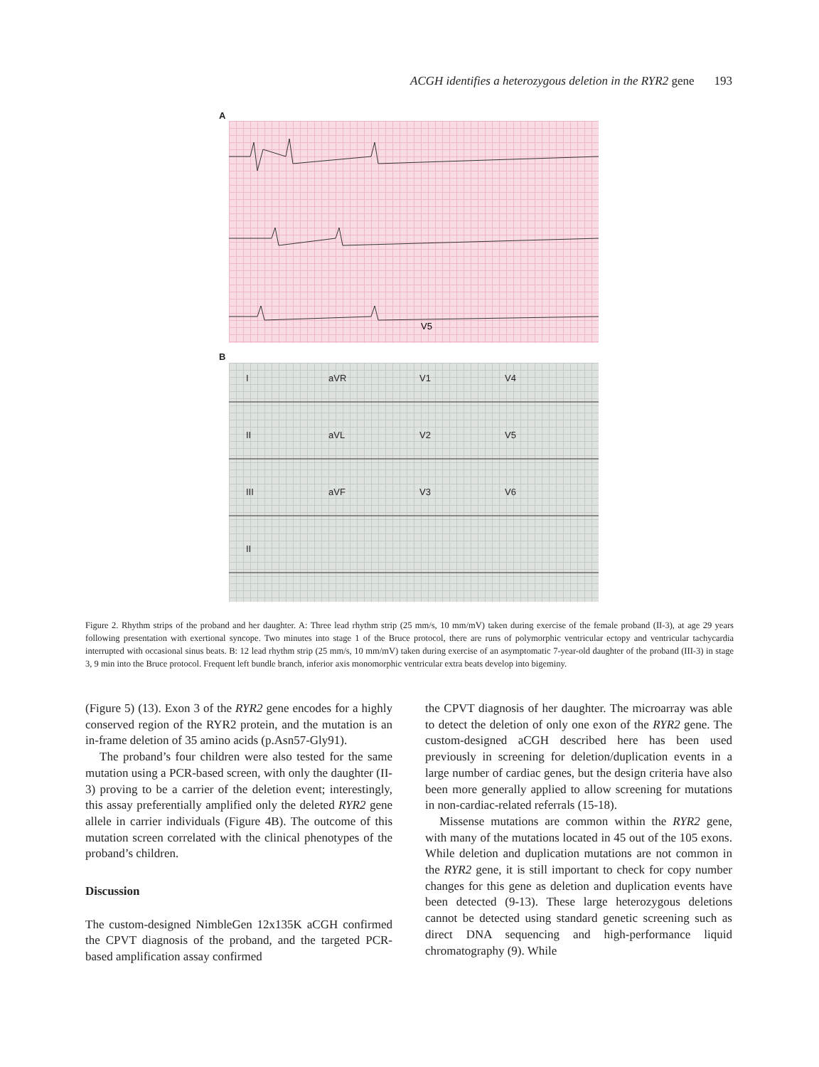ACGH identifies a heterozygous deletion in the RYR2 gene 193
A
V5
B
I aVR V1 V4
II aVL V2 V5
III aVF V3 V6
II
Figure 2. Rhythm strips of the proband and her daughter. A: Three lead rhythm strip (25 mm/s, 10 mm/mV) taken during exercise of the female proband (II-3), at age 29 years following presentation with exertional syncope. Two minutes into stage 1 of the Bruce protocol, there are runs of polymorphic ventricular ectopy and ventricular tachycardia interrupted with occasional sinus beats. B: 12 lead rhythm strip (25 mm/s, 10 mm/mV) taken during exercise of an asymptomatic 7-year-old daughter of the proband (III-3) in stage 3, 9 min into the Bruce protocol. Frequent left bundle branch, inferior axis monomorphic ventricular extra beats develop into bigeminy.
(Figure 5) (13). Exon 3 of the RYR2 gene encodes for a highly conserved region of the RYR2 protein, and the mutation is an in-frame deletion of 35 amino acids (p.Asn57-Gly91).
The proband’s four children were also tested for the same mutation using a PCR-based screen, with only the daughter (II-3) proving to be a carrier of the deletion event; interestingly, this assay preferentially amplified only the deleted RYR2 gene allele in carrier individuals (Figure 4B). The outcome of this mutation screen correlated with the clinical phenotypes of the proband’s children.
Discussion
The custom-designed NimbleGen 12x135K aCGH confirmed the CPVT diagnosis of the proband, and the targeted PCR-based amplification assay confirmed
the CPVT diagnosis of her daughter. The microarray was able to detect the deletion of only one exon of the RYR2 gene. The custom-designed aCGH described here has been used previously in screening for deletion/duplication events in a large number of cardiac genes, but the design criteria have also been more generally applied to allow screening for mutations in non-cardiac-related referrals (15-18).
Missense mutations are common within the RYR2 gene, with many of the mutations located in 45 out of the 105 exons. While deletion and duplication mutations are not common in the RYR2 gene, it is still important to check for copy number changes for this gene as deletion and duplication events have been detected (9-13). These large heterozygous deletions cannot be detected using standard genetic screening such as direct DNA sequencing and high-performance liquid chromatography (9). While